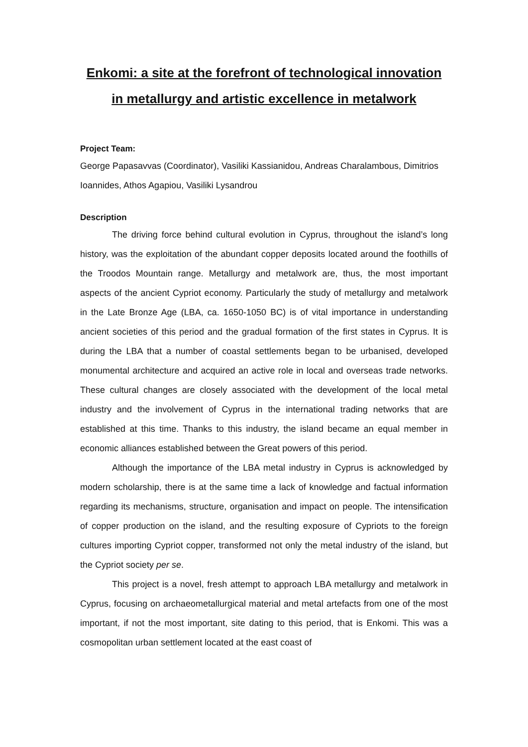Enkomi: a site at the forefront of technological innovation in metallurgy and artistic excellence in metalwork
Project Team:
George Papasavvas (Coordinator), Vasiliki Kassianidou, Andreas Charalambous, Dimitrios Ioannides, Athos Agapiou, Vasiliki Lysandrou
Description
The driving force behind cultural evolution in Cyprus, throughout the island’s long history, was the exploitation of the abundant copper deposits located around the foothills of the Troodos Mountain range. Metallurgy and metalwork are, thus, the most important aspects of the ancient Cypriot economy. Particularly the study of metallurgy and metalwork in the Late Bronze Age (LBA, ca. 1650-1050 BC) is of vital importance in understanding ancient societies of this period and the gradual formation of the first states in Cyprus. It is during the LBA that a number of coastal settlements began to be urbanised, developed monumental architecture and acquired an active role in local and overseas trade networks. These cultural changes are closely associated with the development of the local metal industry and the involvement of Cyprus in the international trading networks that are established at this time. Thanks to this industry, the island became an equal member in economic alliances established between the Great powers of this period.
Although the importance of the LBA metal industry in Cyprus is acknowledged by modern scholarship, there is at the same time a lack of knowledge and factual information regarding its mechanisms, structure, organisation and impact on people. The intensification of copper production on the island, and the resulting exposure of Cypriots to the foreign cultures importing Cypriot copper, transformed not only the metal industry of the island, but the Cypriot society per se.
This project is a novel, fresh attempt to approach LBA metallurgy and metalwork in Cyprus, focusing on archaeometallurgical material and metal artefacts from one of the most important, if not the most important, site dating to this period, that is Enkomi. This was a cosmopolitan urban settlement located at the east coast of